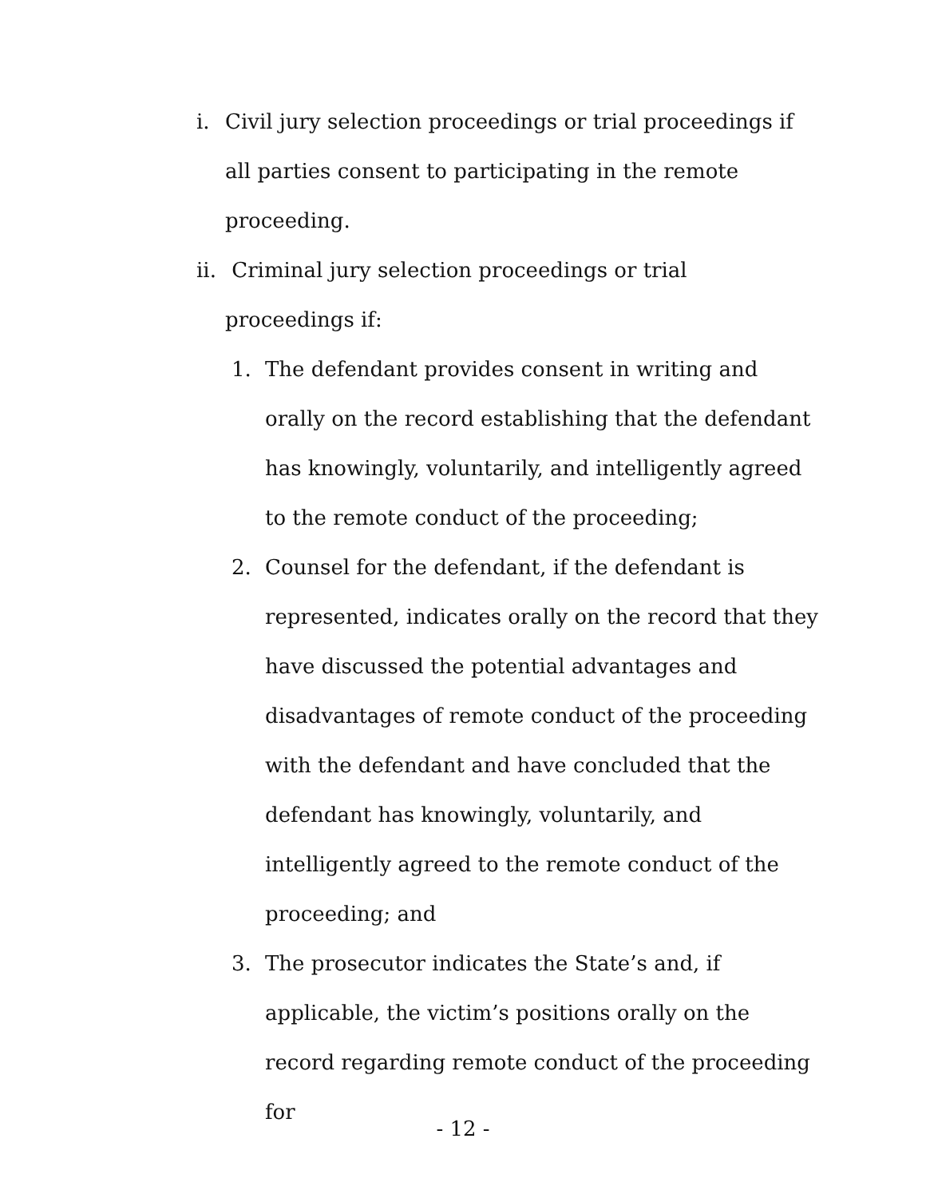i. Civil jury selection proceedings or trial proceedings if all parties consent to participating in the remote proceeding.
ii. Criminal jury selection proceedings or trial proceedings if:
1. The defendant provides consent in writing and orally on the record establishing that the defendant has knowingly, voluntarily, and intelligently agreed to the remote conduct of the proceeding;
2. Counsel for the defendant, if the defendant is represented, indicates orally on the record that they have discussed the potential advantages and disadvantages of remote conduct of the proceeding with the defendant and have concluded that the defendant has knowingly, voluntarily, and intelligently agreed to the remote conduct of the proceeding; and
3. The prosecutor indicates the State’s and, if applicable, the victim’s positions orally on the record regarding remote conduct of the proceeding for
- 12 -